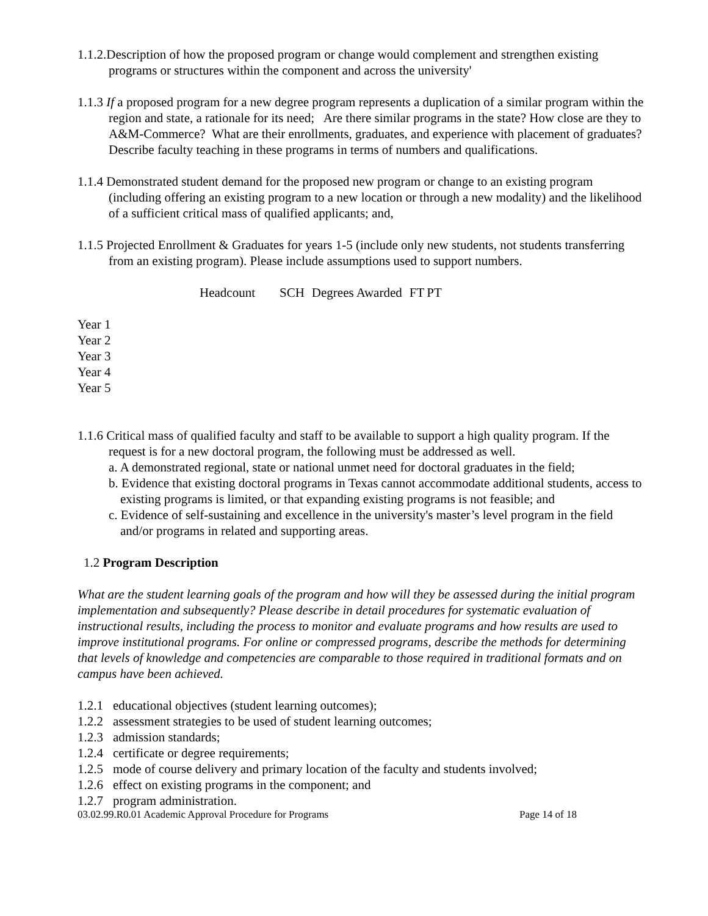1.1.2.Description of how the proposed program or change would complement and strengthen existing programs or structures within the component and across the university'
1.1.3 If a proposed program for a new degree program represents a duplication of a similar program within the region and state, a rationale for its need; Are there similar programs in the state? How close are they to A&M-Commerce? What are their enrollments, graduates, and experience with placement of graduates? Describe faculty teaching in these programs in terms of numbers and qualifications.
1.1.4 Demonstrated student demand for the proposed new program or change to an existing program (including offering an existing program to a new location or through a new modality) and the likelihood of a sufficient critical mass of qualified applicants; and,
1.1.5 Projected Enrollment & Graduates for years 1-5 (include only new students, not students transferring from an existing program). Please include assumptions used to support numbers.
| Headcount | SCH | Degrees Awarded | FT | PT |
Year 1
Year 2
Year 3
Year 4
Year 5
1.1.6 Critical mass of qualified faculty and staff to be available to support a high quality program. If the request is for a new doctoral program, the following must be addressed as well.
a. A demonstrated regional, state or national unmet need for doctoral graduates in the field;
b. Evidence that existing doctoral programs in Texas cannot accommodate additional students, access to existing programs is limited, or that expanding existing programs is not feasible; and
c. Evidence of self-sustaining and excellence in the university's master’s level program in the field and/or programs in related and supporting areas.
1.2 Program Description
What are the student learning goals of the program and how will they be assessed during the initial program implementation and subsequently? Please describe in detail procedures for systematic evaluation of instructional results, including the process to monitor and evaluate programs and how results are used to improve institutional programs. For online or compressed programs, describe the methods for determining that levels of knowledge and competencies are comparable to those required in traditional formats and on campus have been achieved.
1.2.1 educational objectives (student learning outcomes);
1.2.2 assessment strategies to be used of student learning outcomes;
1.2.3 admission standards;
1.2.4 certificate or degree requirements;
1.2.5 mode of course delivery and primary location of the faculty and students involved;
1.2.6 effect on existing programs in the component; and
1.2.7 program administration.
03.02.99.R0.01 Academic Approval Procedure for Programs Page 14 of 18